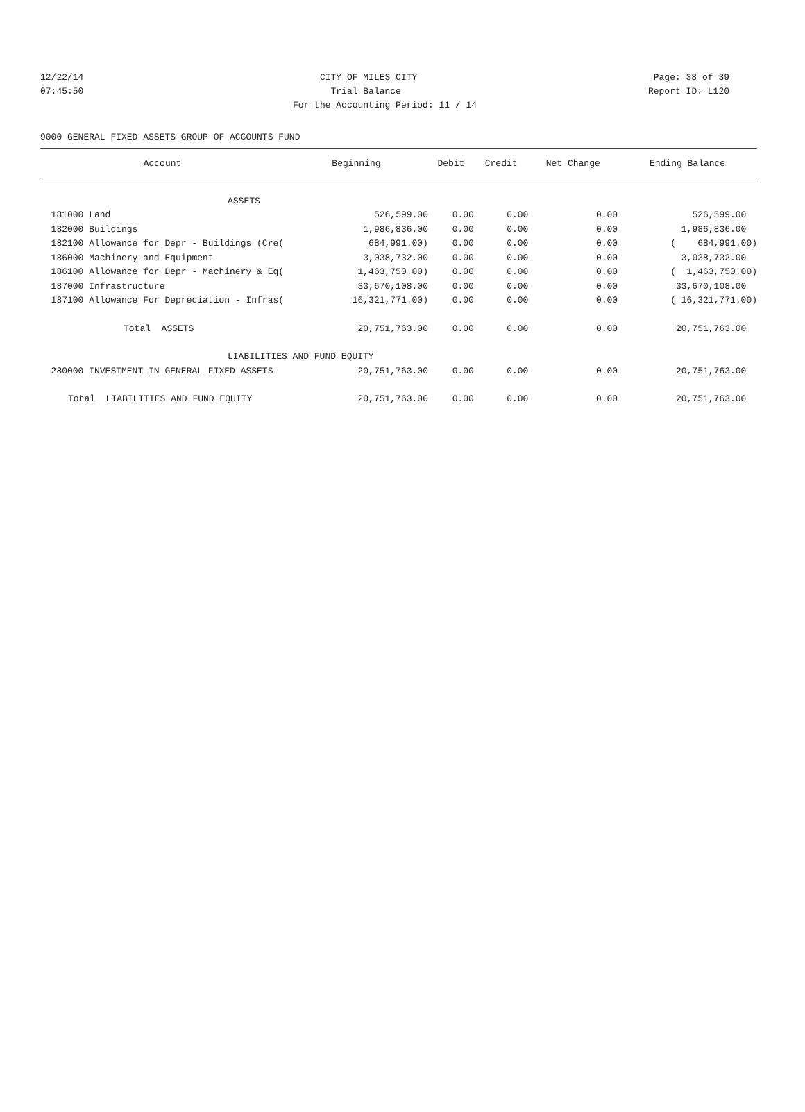12/22/14 CITY OF MILES CITY Page: 38 of 39
07:45:50 Trial Balance Report ID: L120
For the Accounting Period: 11 / 14
9000 GENERAL FIXED ASSETS GROUP OF ACCOUNTS FUND
| Account | Beginning | Debit | Credit | Net Change | Ending Balance |
| --- | --- | --- | --- | --- | --- |
| ASSETS | | | | | |
| 181000 Land | 526,599.00 | 0.00 | 0.00 | 0.00 | 526,599.00 |
| 182000 Buildings | 1,986,836.00 | 0.00 | 0.00 | 0.00 | 1,986,836.00 |
| 182100 Allowance for Depr - Buildings (Cre( | 684,991.00) | 0.00 | 0.00 | 0.00 | ( 684,991.00) |
| 186000 Machinery and Equipment | 3,038,732.00 | 0.00 | 0.00 | 0.00 | 3,038,732.00 |
| 186100 Allowance for Depr - Machinery & Eq( | 1,463,750.00) | 0.00 | 0.00 | 0.00 | ( 1,463,750.00) |
| 187000 Infrastructure | 33,670,108.00 | 0.00 | 0.00 | 0.00 | 33,670,108.00 |
| 187100 Allowance For Depreciation - Infras( | 16,321,771.00) | 0.00 | 0.00 | 0.00 | ( 16,321,771.00) |
| Total ASSETS | 20,751,763.00 | 0.00 | 0.00 | 0.00 | 20,751,763.00 |
| LIABILITIES AND FUND EQUITY | | | | | |
| 280000 INVESTMENT IN GENERAL FIXED ASSETS | 20,751,763.00 | 0.00 | 0.00 | 0.00 | 20,751,763.00 |
| Total LIABILITIES AND FUND EQUITY | 20,751,763.00 | 0.00 | 0.00 | 0.00 | 20,751,763.00 |